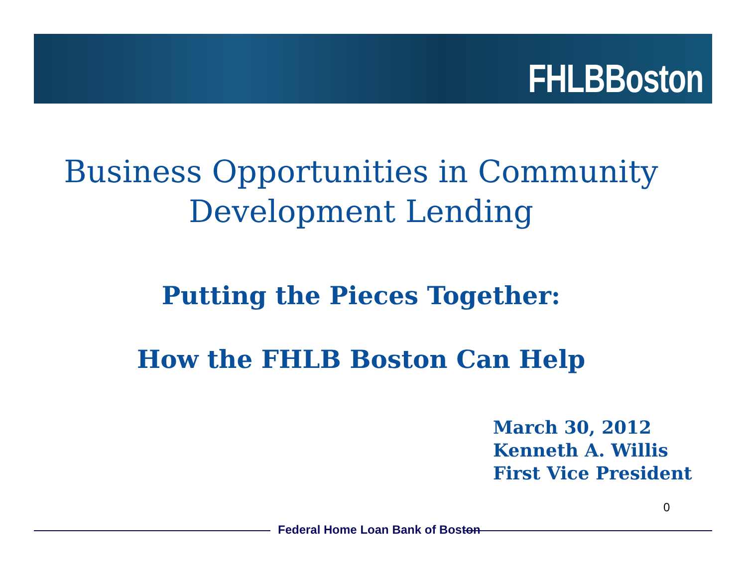FHLBBoston
Business Opportunities in Community
Development Lending
Putting the Pieces Together:
How the FHLB Boston Can Help
March 30, 2012
Kenneth A. Willis
First Vice President
0
Federal Home Loan Bank of Boston